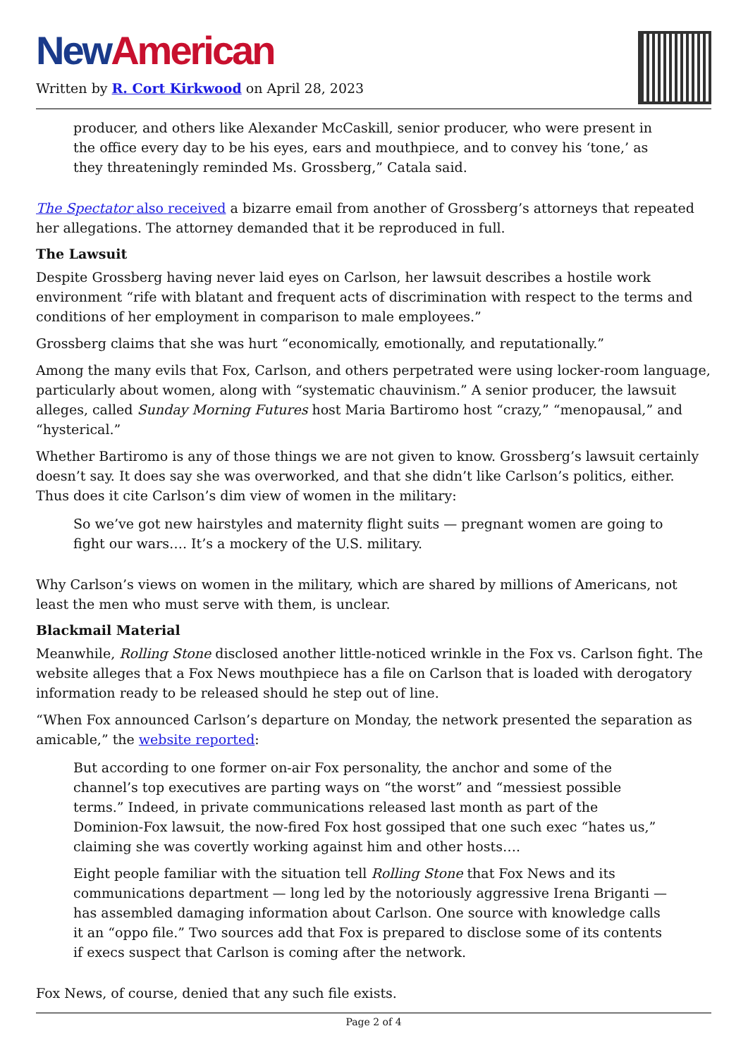New American
Written by R. Cort Kirkwood on April 28, 2023
producer, and others like Alexander McCaskill, senior producer, who were present in the office every day to be his eyes, ears and mouthpiece, and to convey his ‘tone,’ as they threateningly reminded Ms. Grossberg,” Catala said.
The Spectator also received a bizarre email from another of Grossberg’s attorneys that repeated her allegations. The attorney demanded that it be reproduced in full.
The Lawsuit
Despite Grossberg having never laid eyes on Carlson, her lawsuit describes a hostile work environment “rife with blatant and frequent acts of discrimination with respect to the terms and conditions of her employment in comparison to male employees.”
Grossberg claims that she was hurt “economically, emotionally, and reputationally.”
Among the many evils that Fox, Carlson, and others perpetrated were using locker-room language, particularly about women, along with “systematic chauvinism.” A senior producer, the lawsuit alleges, called Sunday Morning Futures host Maria Bartiromo host “crazy,” “menopausal,” and “hysterical.”
Whether Bartiromo is any of those things we are not given to know. Grossberg’s lawsuit certainly doesn’t say. It does say she was overworked, and that she didn’t like Carlson’s politics, either. Thus does it cite Carlson’s dim view of women in the military:
So we’ve got new hairstyles and maternity flight suits — pregnant women are going to fight our wars…. It’s a mockery of the U.S. military.
Why Carlson’s views on women in the military, which are shared by millions of Americans, not least the men who must serve with them, is unclear.
Blackmail Material
Meanwhile, Rolling Stone disclosed another little-noticed wrinkle in the Fox vs. Carlson fight. The website alleges that a Fox News mouthpiece has a file on Carlson that is loaded with derogatory information ready to be released should he step out of line.
“When Fox announced Carlson’s departure on Monday, the network presented the separation as amicable,” the website reported:
But according to one former on-air Fox personality, the anchor and some of the channel’s top executives are parting ways on “the worst” and “messiest possible terms.” Indeed, in private communications released last month as part of the Dominion-Fox lawsuit, the now-fired Fox host gossiped that one such exec “hates us,” claiming she was covertly working against him and other hosts….
Eight people familiar with the situation tell Rolling Stone that Fox News and its communications department — long led by the notoriously aggressive Irena Briganti — has assembled damaging information about Carlson. One source with knowledge calls it an “oppo file.” Two sources add that Fox is prepared to disclose some of its contents if execs suspect that Carlson is coming after the network.
Fox News, of course, denied that any such file exists.
Page 2 of 4